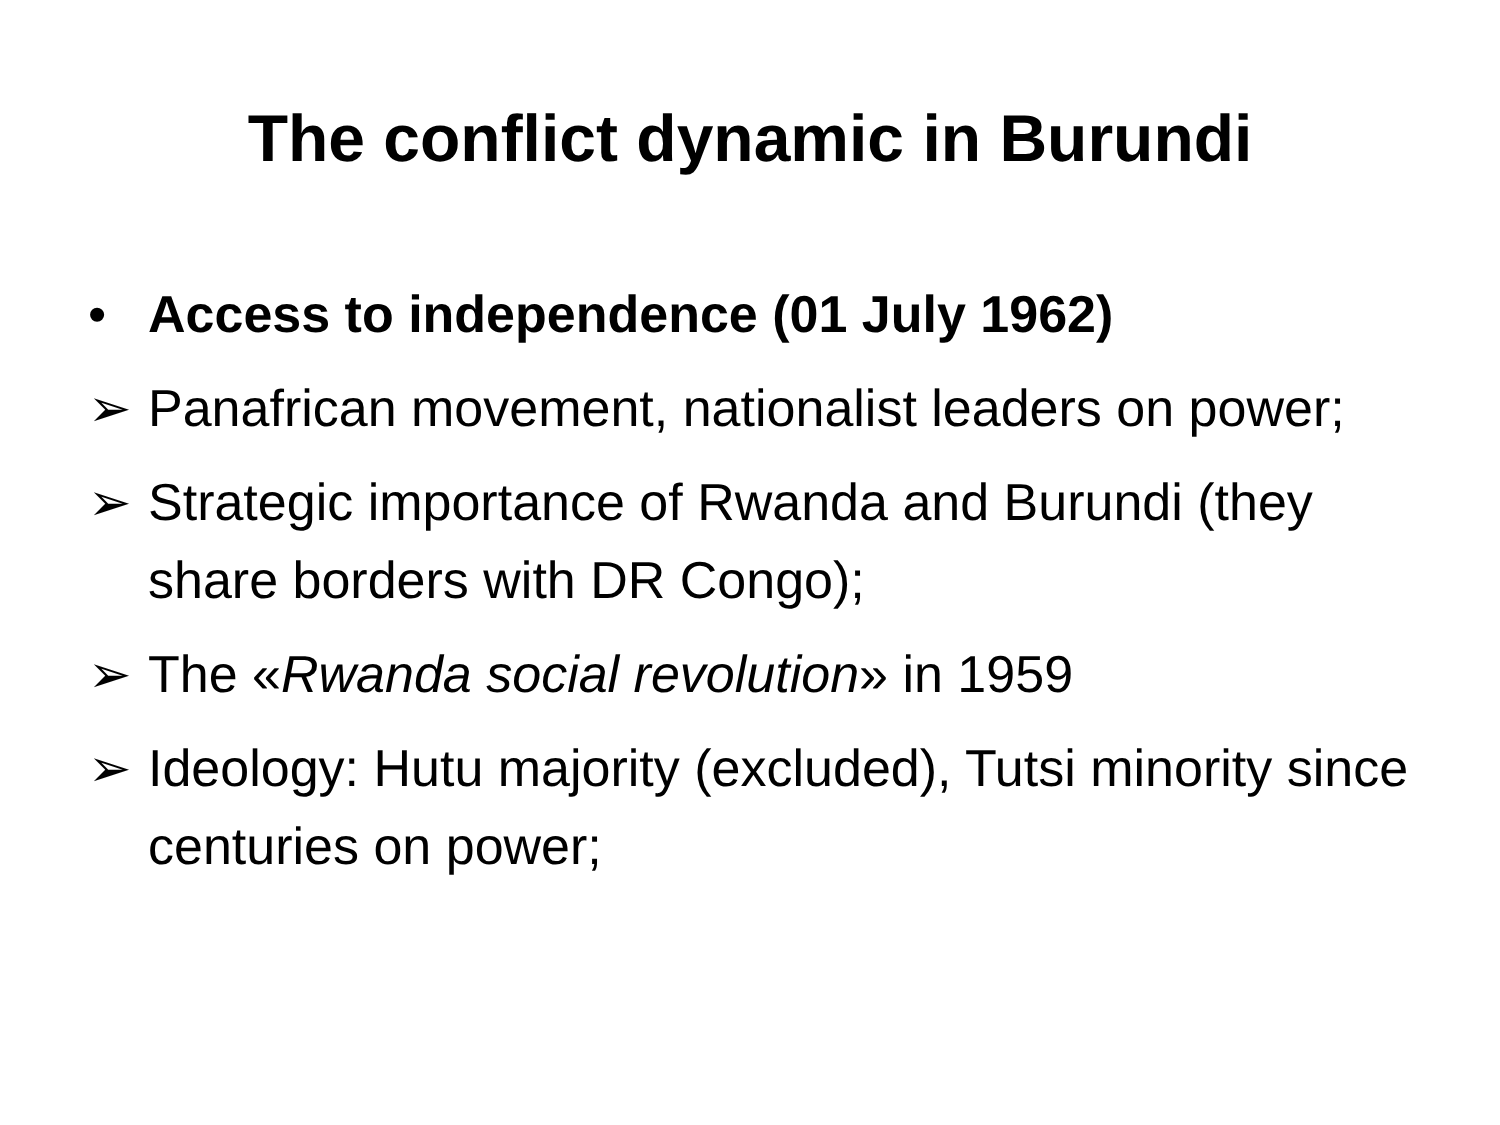The conflict dynamic in Burundi
• Access to independence (01 July 1962)
➢ Panafrican movement, nationalist leaders on power;
➢ Strategic importance of Rwanda and Burundi (they share borders with DR Congo);
➢ The «Rwanda social revolution» in 1959
➢ Ideology: Hutu majority (excluded), Tutsi minority since centuries on power;